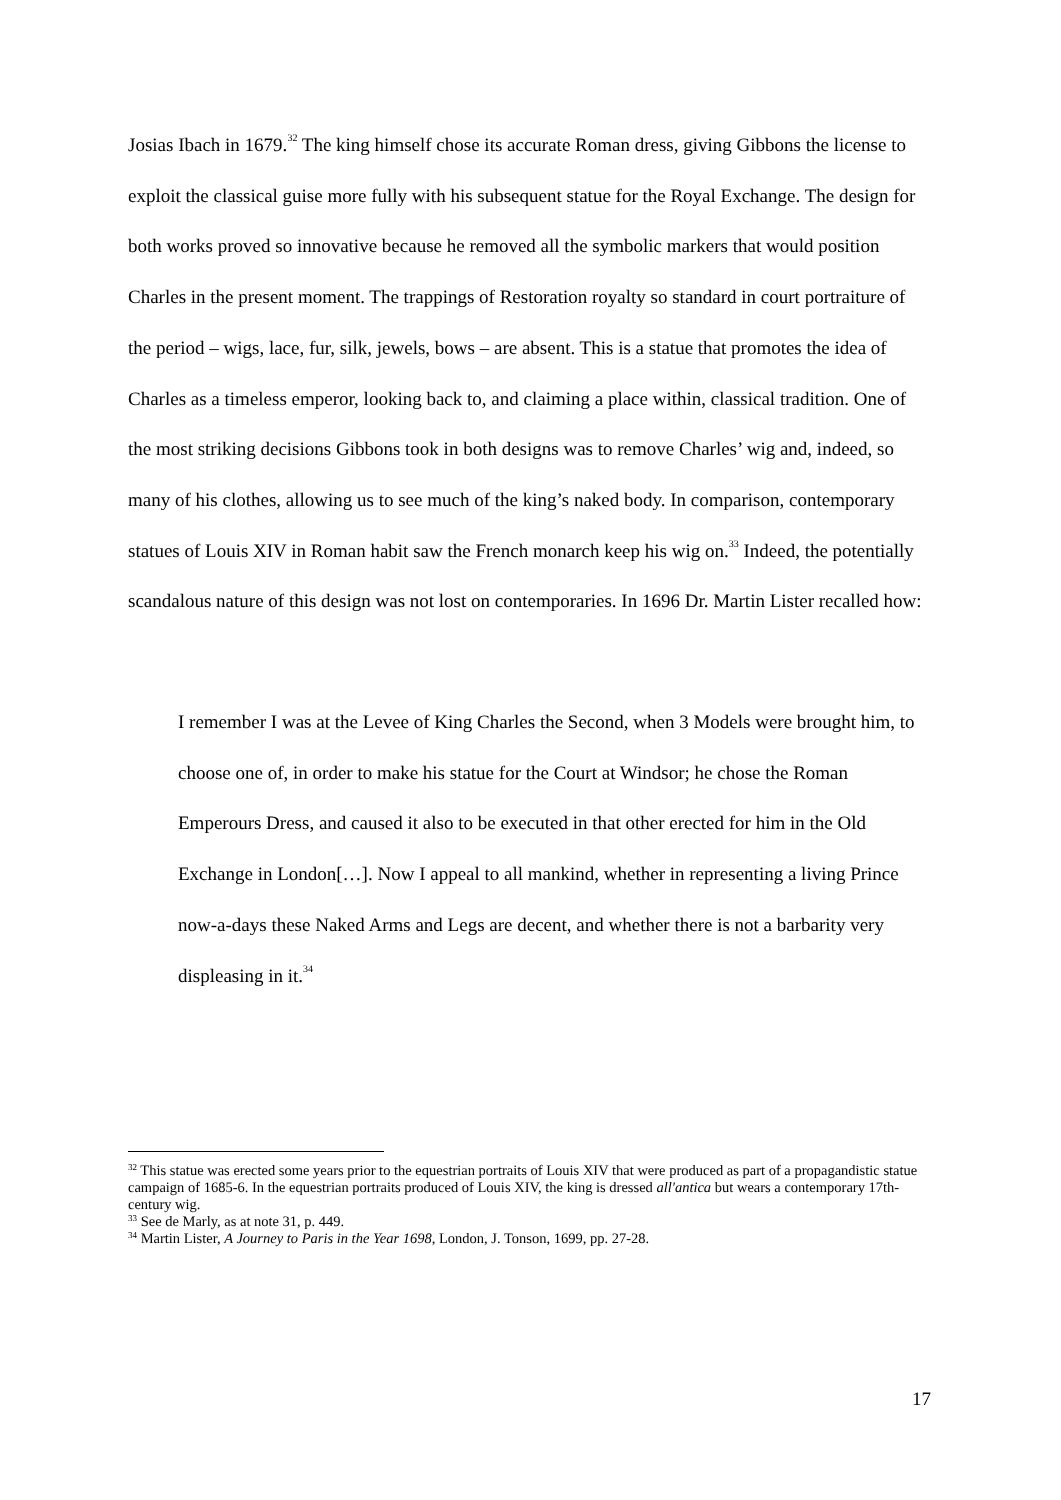Josias Ibach in 1679.<sup>32</sup> The king himself chose its accurate Roman dress, giving Gibbons the license to exploit the classical guise more fully with his subsequent statue for the Royal Exchange. The design for both works proved so innovative because he removed all the symbolic markers that would position Charles in the present moment. The trappings of Restoration royalty so standard in court portraiture of the period – wigs, lace, fur, silk, jewels, bows – are absent. This is a statue that promotes the idea of Charles as a timeless emperor, looking back to, and claiming a place within, classical tradition. One of the most striking decisions Gibbons took in both designs was to remove Charles’ wig and, indeed, so many of his clothes, allowing us to see much of the king’s naked body. In comparison, contemporary statues of Louis XIV in Roman habit saw the French monarch keep his wig on.<sup>33</sup> Indeed, the potentially scandalous nature of this design was not lost on contemporaries. In 1696 Dr. Martin Lister recalled how:
I remember I was at the Levee of King Charles the Second, when 3 Models were brought him, to choose one of, in order to make his statue for the Court at Windsor; he chose the Roman Emperours Dress, and caused it also to be executed in that other erected for him in the Old Exchange in London[…]. Now I appeal to all mankind, whether in representing a living Prince now-a-days these Naked Arms and Legs are decent, and whether there is not a barbarity very displeasing in it.<sup>34</sup>
<sup>32</sup> This statue was erected some years prior to the equestrian portraits of Louis XIV that were produced as part of a propagandistic statue campaign of 1685-6. In the equestrian portraits produced of Louis XIV, the king is dressed all'antica but wears a contemporary 17th-century wig.
<sup>33</sup> See de Marly, as at note 31, p. 449.
<sup>34</sup> Martin Lister, A Journey to Paris in the Year 1698, London, J. Tonson, 1699, pp. 27-28.
17